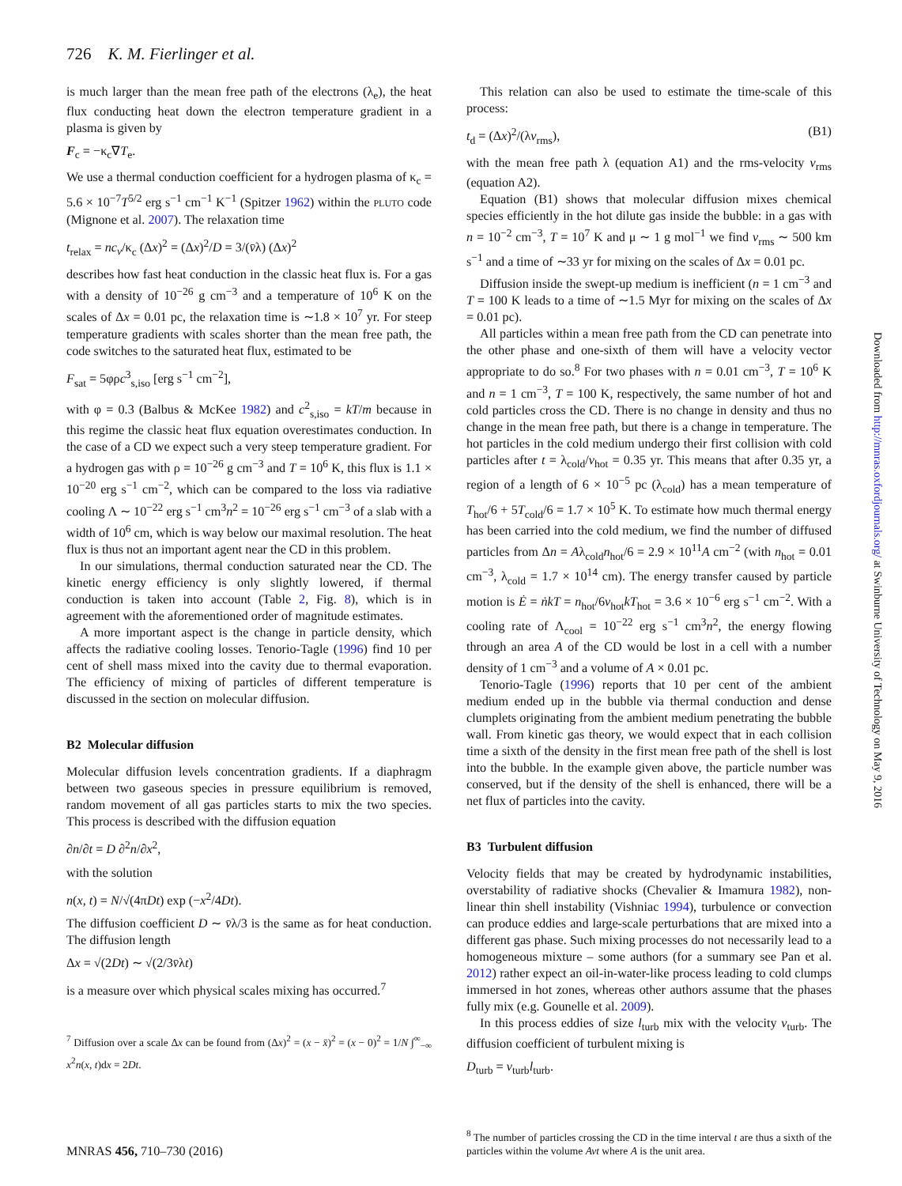726 K. M. Fierlinger et al.
is much larger than the mean free path of the electrons (λ<sub>e</sub>), the heat flux conducting heat down the electron temperature gradient in a plasma is given by
F<sub>c</sub> = −κ<sub>c</sub>∇T<sub>e</sub>.
We use a thermal conduction coefficient for a hydrogen plasma of κ<sub>c</sub> = 5.6 × 10<sup>−7</sup>T<sup>5/2</sup> erg s<sup>−1</sup> cm<sup>−1</sup> K<sup>−1</sup> (Spitzer 1962) within the PLUTO code (Mignone et al. 2007). The relaxation time
t<sub>relax</sub> = nc<sub>v</sub>/κ<sub>c</sub> (Δx)<sup>2</sup> = (Δx)<sup>2</sup>/D = 3/(v̄λ) (Δx)<sup>2</sup>
describes how fast heat conduction in the classic heat flux is. For a gas with a density of 10<sup>−26</sup> g cm<sup>−3</sup> and a temperature of 10<sup>6</sup> K on the scales of Δx = 0.01 pc, the relaxation time is ∼1.8 × 10<sup>7</sup> yr. For steep temperature gradients with scales shorter than the mean free path, the code switches to the saturated heat flux, estimated to be
F<sub>sat</sub> = 5φρc<sup>3</sup><sub>s,iso</sub> [erg s<sup>−1</sup> cm<sup>−2</sup>],
with φ = 0.3 (Balbus & McKee 1982) and c<sup>2</sup><sub>s,iso</sub> = kT/m because in this regime the classic heat flux equation overestimates conduction. In the case of a CD we expect such a very steep temperature gradient. For a hydrogen gas with ρ = 10<sup>−26</sup> g cm<sup>−3</sup> and T = 10<sup>6</sup> K, this flux is 1.1 × 10<sup>−20</sup> erg s<sup>−1</sup> cm<sup>−2</sup>, which can be compared to the loss via radiative cooling Λ ∼ 10<sup>−22</sup> erg s<sup>−1</sup> cm<sup>3</sup>n<sup>2</sup> = 10<sup>−26</sup> erg s<sup>−1</sup> cm<sup>−3</sup> of a slab with a width of 10<sup>6</sup> cm, which is way below our maximal resolution. The heat flux is thus not an important agent near the CD in this problem.
In our simulations, thermal conduction saturated near the CD. The kinetic energy efficiency is only slightly lowered, if thermal conduction is taken into account (Table 2, Fig. 8), which is in agreement with the aforementioned order of magnitude estimates.
A more important aspect is the change in particle density, which affects the radiative cooling losses. Tenorio-Tagle (1996) find 10 per cent of shell mass mixed into the cavity due to thermal evaporation. The efficiency of mixing of particles of different temperature is discussed in the section on molecular diffusion.
B2 Molecular diffusion
Molecular diffusion levels concentration gradients. If a diaphragm between two gaseous species in pressure equilibrium is removed, random movement of all gas particles starts to mix the two species. This process is described with the diffusion equation
∂n/∂t = D ∂<sup>2</sup>n/∂x<sup>2</sup>,
with the solution
n(x, t) = N/√(4πDt) exp (−x<sup>2</sup>/4Dt).
The diffusion coefficient D ∼ v̄λ/3 is the same as for heat conduction. The diffusion length
Δx = √(2Dt) ∼ √(2/3v̄λt)
is a measure over which physical scales mixing has occurred.<sup>7</sup>
<sup>7</sup> Diffusion over a scale Δx can be found from (Δx)<sup>2</sup> = (x − x̄)<sup>2</sup> = (x − 0)<sup>2</sup> = 1/N ∫<sup>∞</sup><sub>−∞</sub> x<sup>2</sup>n(x, t)dx = 2Dt.
This relation can also be used to estimate the time-scale of this process:
t<sub>d</sub> = (Δx)<sup>2</sup>/(λv<sub>rms</sub>), (B1)
with the mean free path λ (equation A1) and the rms-velocity v<sub>rms</sub> (equation A2).
Equation (B1) shows that molecular diffusion mixes chemical species efficiently in the hot dilute gas inside the bubble: in a gas with n = 10<sup>−2</sup> cm<sup>−3</sup>, T = 10<sup>7</sup> K and μ ∼ 1 g mol<sup>−1</sup> we find v<sub>rms</sub> ∼ 500 km s<sup>−1</sup> and a time of ∼33 yr for mixing on the scales of Δx = 0.01 pc.
Diffusion inside the swept-up medium is inefficient (n = 1 cm<sup>−3</sup> and T = 100 K leads to a time of ∼1.5 Myr for mixing on the scales of Δx = 0.01 pc).
All particles within a mean free path from the CD can penetrate into the other phase and one-sixth of them will have a velocity vector appropriate to do so.<sup>8</sup> For two phases with n = 0.01 cm<sup>−3</sup>, T = 10<sup>6</sup> K and n = 1 cm<sup>−3</sup>, T = 100 K, respectively, the same number of hot and cold particles cross the CD. There is no change in density and thus no change in the mean free path, but there is a change in temperature. The hot particles in the cold medium undergo their first collision with cold particles after t = λ<sub>cold</sub>/v<sub>hot</sub> = 0.35 yr. This means that after 0.35 yr, a region of a length of 6 × 10<sup>−5</sup> pc (λ<sub>cold</sub>) has a mean temperature of T<sub>hot</sub>/6 + 5T<sub>cold</sub>/6 = 1.7 × 10<sup>5</sup> K. To estimate how much thermal energy has been carried into the cold medium, we find the number of diffused particles from Δn = Aλ<sub>cold</sub>n<sub>hot</sub>/6 = 2.9 × 10<sup>11</sup>A cm<sup>−2</sup> (with n<sub>hot</sub> = 0.01 cm<sup>−3</sup>, λ<sub>cold</sub> = 1.7 × 10<sup>14</sup> cm). The energy transfer caused by particle motion is Ė = ṅkT = n<sub>hot</sub>/6v<sub>hot</sub>kT<sub>hot</sub> = 3.6 × 10<sup>−6</sup> erg s<sup>−1</sup> cm<sup>−2</sup>. With a cooling rate of Λ<sub>cool</sub> = 10<sup>−22</sup> erg s<sup>−1</sup> cm<sup>3</sup>n<sup>2</sup>, the energy flowing through an area A of the CD would be lost in a cell with a number density of 1 cm<sup>−3</sup> and a volume of A × 0.01 pc.
Tenorio-Tagle (1996) reports that 10 per cent of the ambient medium ended up in the bubble via thermal conduction and dense clumplets originating from the ambient medium penetrating the bubble wall. From kinetic gas theory, we would expect that in each collision time a sixth of the density in the first mean free path of the shell is lost into the bubble. In the example given above, the particle number was conserved, but if the density of the shell is enhanced, there will be a net flux of particles into the cavity.
B3 Turbulent diffusion
Velocity fields that may be created by hydrodynamic instabilities, overstability of radiative shocks (Chevalier & Imamura 1982), non-linear thin shell instability (Vishniac 1994), turbulence or convection can produce eddies and large-scale perturbations that are mixed into a different gas phase. Such mixing processes do not necessarily lead to a homogeneous mixture – some authors (for a summary see Pan et al. 2012) rather expect an oil-in-water-like process leading to cold clumps immersed in hot zones, whereas other authors assume that the phases fully mix (e.g. Gounelle et al. 2009).
In this process eddies of size l<sub>turb</sub> mix with the velocity v<sub>turb</sub>. The diffusion coefficient of turbulent mixing is
D<sub>turb</sub> = v<sub>turb</sub>l<sub>turb</sub>.
<sup>8</sup> The number of particles crossing the CD in the time interval t are thus a sixth of the particles within the volume Avt where A is the unit area.
MNRAS 456, 710–730 (2016)
Downloaded from http://mnras.oxfordjournals.org/ at Swinburne University of Technology on May 9, 2016